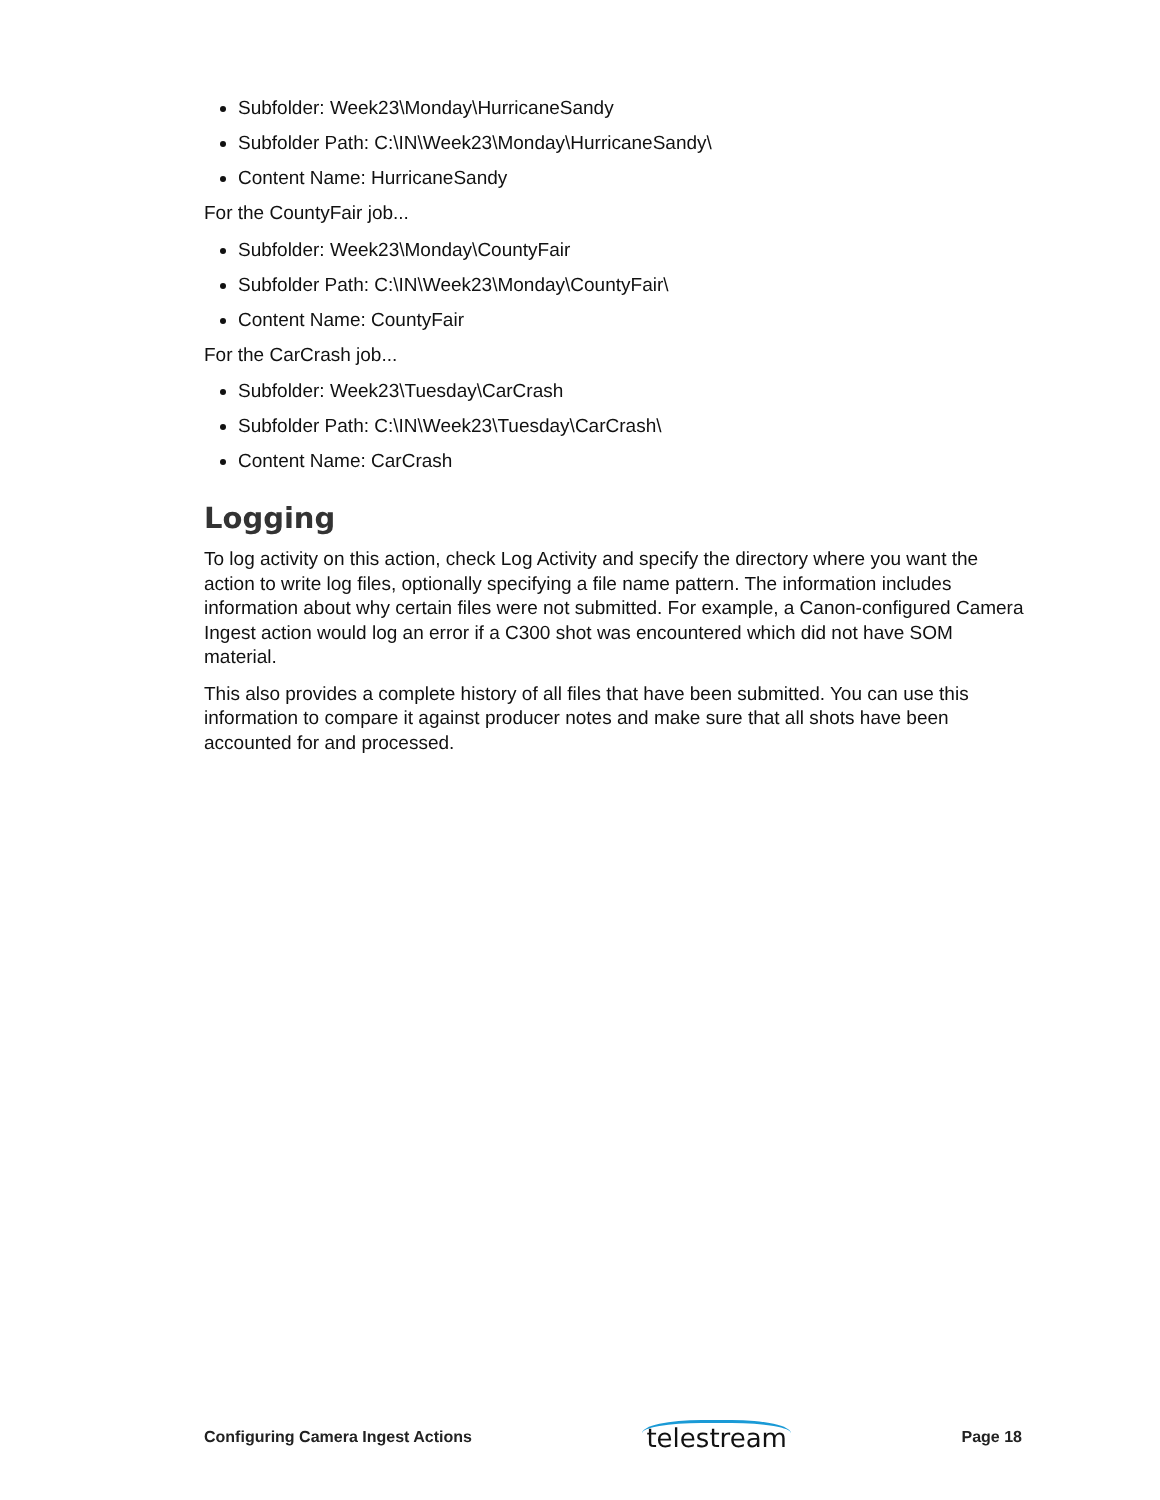Subfolder: Week23\Monday\HurricaneSandy
Subfolder Path: C:\IN\Week23\Monday\HurricaneSandy\
Content Name: HurricaneSandy
For the CountyFair job...
Subfolder: Week23\Monday\CountyFair
Subfolder Path: C:\IN\Week23\Monday\CountyFair\
Content Name: CountyFair
For the CarCrash job...
Subfolder: Week23\Tuesday\CarCrash
Subfolder Path: C:\IN\Week23\Tuesday\CarCrash\
Content Name: CarCrash
Logging
To log activity on this action, check Log Activity and specify the directory where you want the action to write log files, optionally specifying a file name pattern. The information includes information about why certain files were not submitted. For example, a Canon-configured Camera Ingest action would log an error if a C300 shot was encountered which did not have SOM material.
This also provides a complete history of all files that have been submitted. You can use this information to compare it against producer notes and make sure that all shots have been accounted for and processed.
Configuring Camera Ingest Actions telestream Page 18